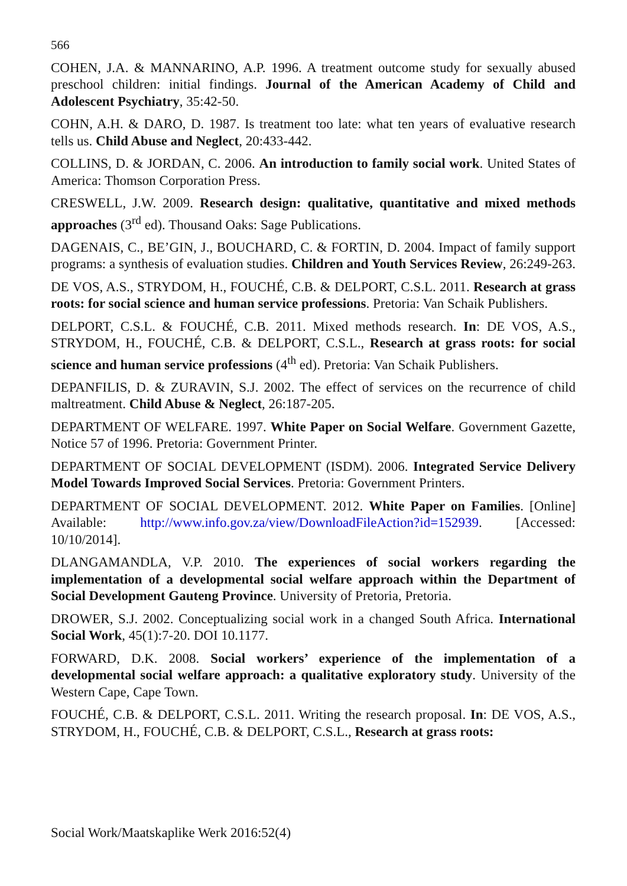566
COHEN, J.A. & MANNARINO, A.P. 1996. A treatment outcome study for sexually abused preschool children: initial findings. Journal of the American Academy of Child and Adolescent Psychiatry, 35:42-50.
COHN, A.H. & DARO, D. 1987. Is treatment too late: what ten years of evaluative research tells us. Child Abuse and Neglect, 20:433-442.
COLLINS, D. & JORDAN, C. 2006. An introduction to family social work. United States of America: Thomson Corporation Press.
CRESWELL, J.W. 2009. Research design: qualitative, quantitative and mixed methods approaches (3<sup>rd</sup> ed). Thousand Oaks: Sage Publications.
DAGENAIS, C., BE’GIN, J., BOUCHARD, C. & FORTIN, D. 2004. Impact of family support programs: a synthesis of evaluation studies. Children and Youth Services Review, 26:249-263.
DE VOS, A.S., STRYDOM, H., FOUCHÉ, C.B. & DELPORT, C.S.L. 2011. Research at grass roots: for social science and human service professions. Pretoria: Van Schaik Publishers.
DELPORT, C.S.L. & FOUCHÉ, C.B. 2011. Mixed methods research. In: DE VOS, A.S., STRYDOM, H., FOUCHÉ, C.B. & DELPORT, C.S.L., Research at grass roots: for social science and human service professions (4<sup>th</sup> ed). Pretoria: Van Schaik Publishers.
DEPANFILIS, D. & ZURAVIN, S.J. 2002. The effect of services on the recurrence of child maltreatment. Child Abuse & Neglect, 26:187-205.
DEPARTMENT OF WELFARE. 1997. White Paper on Social Welfare. Government Gazette, Notice 57 of 1996. Pretoria: Government Printer.
DEPARTMENT OF SOCIAL DEVELOPMENT (ISDM). 2006. Integrated Service Delivery Model Towards Improved Social Services. Pretoria: Government Printers.
DEPARTMENT OF SOCIAL DEVELOPMENT. 2012. White Paper on Families. [Online] Available: http://www.info.gov.za/view/DownloadFileAction?id=152939. [Accessed: 10/10/2014].
DLANGAMANDLA, V.P. 2010. The experiences of social workers regarding the implementation of a developmental social welfare approach within the Department of Social Development Gauteng Province. University of Pretoria, Pretoria.
DROWER, S.J. 2002. Conceptualizing social work in a changed South Africa. International Social Work, 45(1):7-20. DOI 10.1177.
FORWARD, D.K. 2008. Social workers’ experience of the implementation of a developmental social welfare approach: a qualitative exploratory study. University of the Western Cape, Cape Town.
FOUCHÉ, C.B. & DELPORT, C.S.L. 2011. Writing the research proposal. In: DE VOS, A.S., STRYDOM, H., FOUCHÉ, C.B. & DELPORT, C.S.L., Research at grass roots:
Social Work/Maatskaplike Werk 2016:52(4)